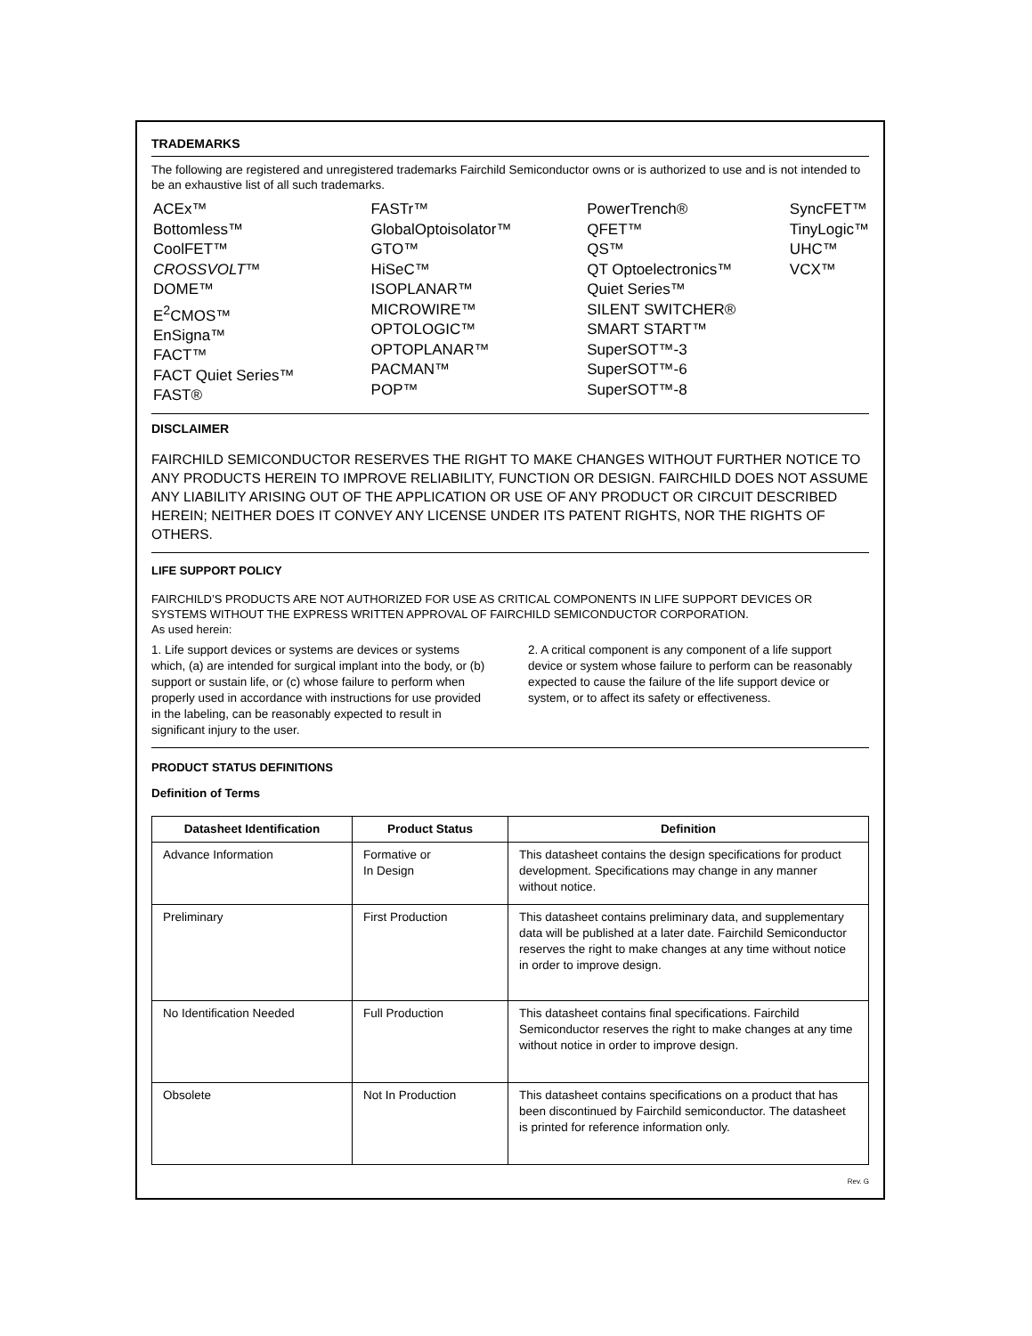TRADEMARKS
The following are registered and unregistered trademarks Fairchild Semiconductor owns or is authorized to use and is not intended to be an exhaustive list of all such trademarks.
ACEx™
Bottomless™
CoolFET™
CROSSVOLT™
DOME™
E<sup>2</sup>CMOS™
EnSigna™
FACT™
FACT Quiet Series™
FAST®
FASTr™
GlobalOptoisolator™
GTO™
HiSeC™
ISOPLANAR™
MICROWIRE™
OPTOLOGIC™
OPTOPLANAR™
PACMAN™
POP™
PowerTrench®
QFET™
QS™
QT Optoelectronics™
Quiet Series™
SILENT SWITCHER®
SMART START™
SuperSOT™-3
SuperSOT™-6
SuperSOT™-8
SyncFET™
TinyLogic™
UHC™
VCX™
DISCLAIMER
FAIRCHILD SEMICONDUCTOR RESERVES THE RIGHT TO MAKE CHANGES WITHOUT FURTHER NOTICE TO ANY PRODUCTS HEREIN TO IMPROVE RELIABILITY, FUNCTION OR DESIGN. FAIRCHILD DOES NOT ASSUME ANY LIABILITY ARISING OUT OF THE APPLICATION OR USE OF ANY PRODUCT OR CIRCUIT DESCRIBED HEREIN; NEITHER DOES IT CONVEY ANY LICENSE UNDER ITS PATENT RIGHTS, NOR THE RIGHTS OF OTHERS.
LIFE SUPPORT POLICY
FAIRCHILD’S PRODUCTS ARE NOT AUTHORIZED FOR USE AS CRITICAL COMPONENTS IN LIFE SUPPORT DEVICES OR SYSTEMS WITHOUT THE EXPRESS WRITTEN APPROVAL OF FAIRCHILD SEMICONDUCTOR CORPORATION.
As used herein:
1. Life support devices or systems are devices or systems which, (a) are intended for surgical implant into the body, or (b) support or sustain life, or (c) whose failure to perform when properly used in accordance with instructions for use provided in the labeling, can be reasonably expected to result in significant injury to the user.
2. A critical component is any component of a life support device or system whose failure to perform can be reasonably expected to cause the failure of the life support device or system, or to affect its safety or effectiveness.
PRODUCT STATUS DEFINITIONS
Definition of Terms
| Datasheet Identification | Product Status | Definition |
| --- | --- | --- |
| Advance Information | Formative or In Design | This datasheet contains the design specifications for product development. Specifications may change in any manner without notice. |
| Preliminary | First Production | This datasheet contains preliminary data, and supplementary data will be published at a later date. Fairchild Semiconductor reserves the right to make changes at any time without notice in order to improve design. |
| No Identification Needed | Full Production | This datasheet contains final specifications. Fairchild Semiconductor reserves the right to make changes at any time without notice in order to improve design. |
| Obsolete | Not In Production | This datasheet contains specifications on a product that has been discontinued by Fairchild semiconductor. The datasheet is printed for reference information only. |
Rev. G